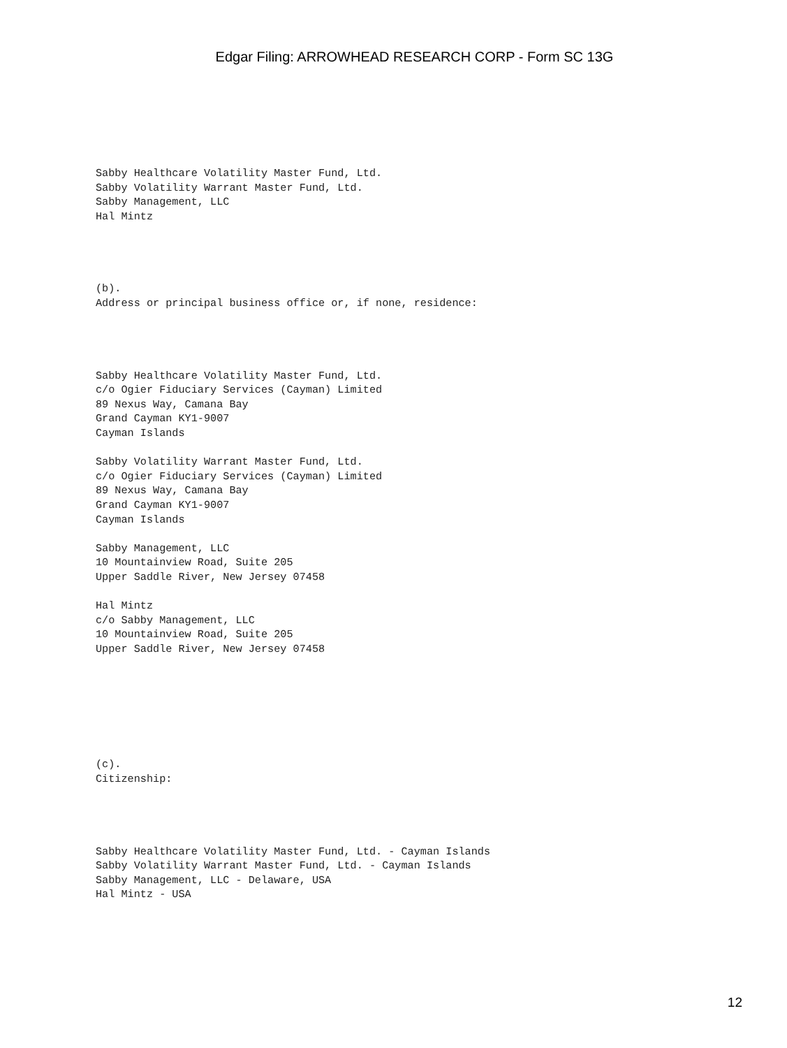Edgar Filing: ARROWHEAD RESEARCH CORP - Form SC 13G
Sabby Healthcare Volatility Master Fund, Ltd. Sabby Volatility Warrant Master Fund, Ltd. Sabby Management, LLC Hal Mintz
(b). Address or principal business office or, if none, residence:
Sabby Healthcare Volatility Master Fund, Ltd. c/o Ogier Fiduciary Services (Cayman) Limited 89 Nexus Way, Camana Bay Grand Cayman KY1-9007 Cayman Islands Sabby Volatility Warrant Master Fund, Ltd. c/o Ogier Fiduciary Services (Cayman) Limited 89 Nexus Way, Camana Bay Grand Cayman KY1-9007 Cayman Islands Sabby Management, LLC 10 Mountainview Road, Suite 205 Upper Saddle River, New Jersey 07458 Hal Mintz c/o Sabby Management, LLC 10 Mountainview Road, Suite 205 Upper Saddle River, New Jersey 07458
(c). Citizenship:
Sabby Healthcare Volatility Master Fund, Ltd. - Cayman Islands Sabby Volatility Warrant Master Fund, Ltd. - Cayman Islands Sabby Management, LLC - Delaware, USA Hal Mintz - USA
12